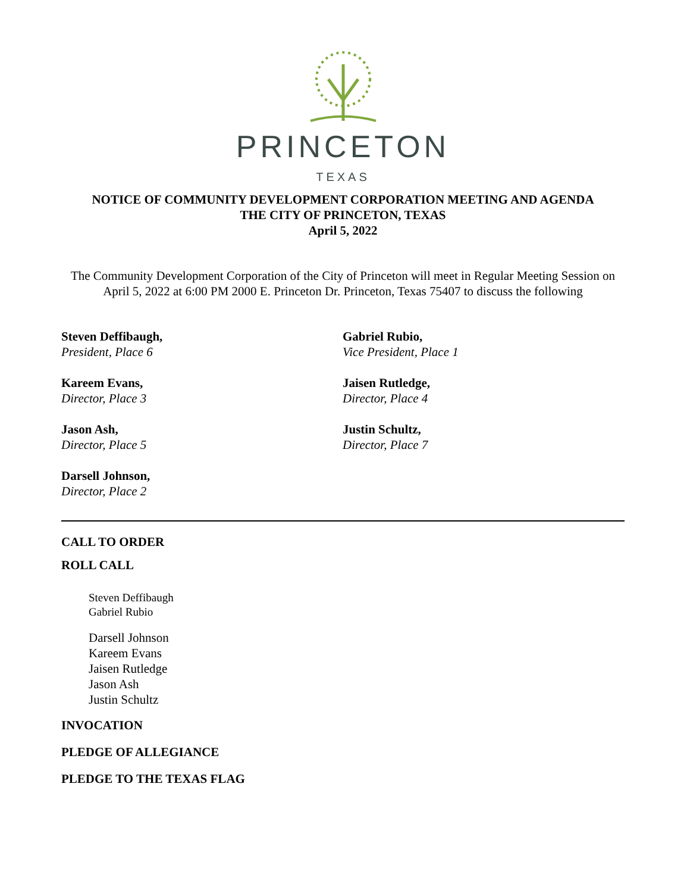PRINCETON
TEXAS
NOTICE OF COMMUNITY DEVELOPMENT CORPORATION MEETING AND AGENDA
THE CITY OF PRINCETON, TEXAS
April 5, 2022
The Community Development Corporation of the City of Princeton will meet in Regular Meeting Session on April 5, 2022 at 6:00 PM 2000 E. Princeton Dr. Princeton, Texas 75407 to discuss the following
Steven Deffibaugh,
President, Place 6
Gabriel Rubio,
Vice President, Place 1
Kareem Evans,
Director, Place 3
Jaisen Rutledge,
Director, Place 4
Jason Ash,
Director, Place 5
Justin Schultz,
Director, Place 7
Darsell Johnson,
Director, Place 2
CALL TO ORDER
ROLL CALL
Steven Deffibaugh
Gabriel Rubio
Darsell Johnson
Kareem Evans
Jaisen Rutledge
Jason Ash
Justin Schultz
INVOCATION
PLEDGE OF ALLEGIANCE
PLEDGE TO THE TEXAS FLAG